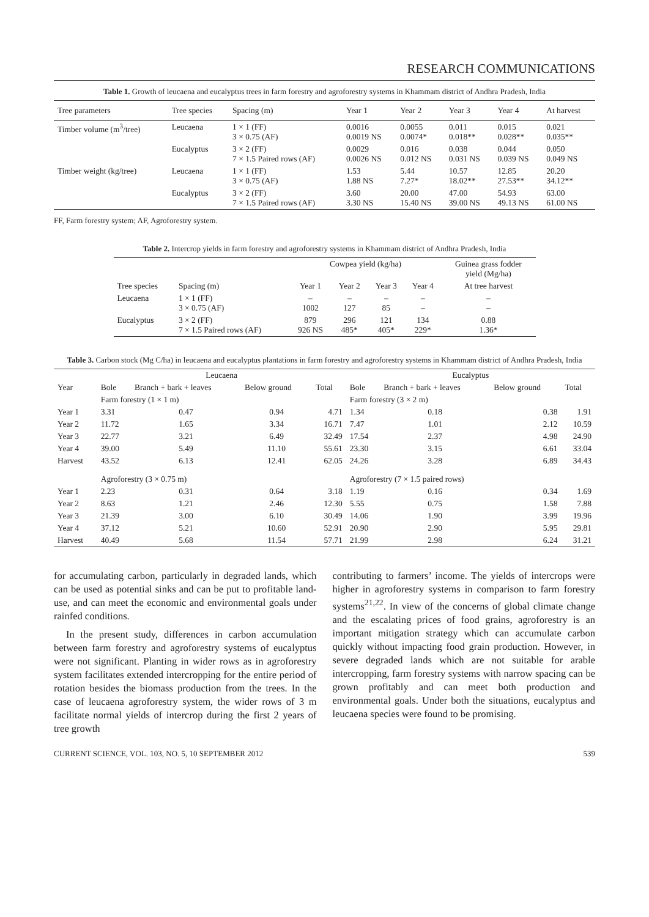RESEARCH COMMUNICATIONS
Table 1. Growth of leucaena and eucalyptus trees in farm forestry and agroforestry systems in Khammam district of Andhra Pradesh, India
| Tree parameters | Tree species | Spacing (m) | Year 1 | Year 2 | Year 3 | Year 4 | At harvest |
| --- | --- | --- | --- | --- | --- | --- | --- |
| Timber volume (m<sup>3</sup>/tree) | Leucaena | 1 × 1 (FF) 3 × 0.75 (AF) | 0.0016 0.0019 NS | 0.0055 0.0074* | 0.011 0.018** | 0.015 0.028** | 0.021 0.035** |
| | Eucalyptus | 3 × 2 (FF) 7 × 1.5 Paired rows (AF) | 0.0029 0.0026 NS | 0.016 0.012 NS | 0.038 0.031 NS | 0.044 0.039 NS | 0.050 0.049 NS |
| Timber weight (kg/tree) | Leucaena | 1 × 1 (FF) 3 × 0.75 (AF) | 1.53 1.88 NS | 5.44 7.27* | 10.57 18.02** | 12.85 27.53** | 20.20 34.12** |
| | Eucalyptus | 3 × 2 (FF) 7 × 1.5 Paired rows (AF) | 3.60 3.30 NS | 20.00 15.40 NS | 47.00 39.00 NS | 54.93 49.13 NS | 63.00 61.00 NS |
FF, Farm forestry system; AF, Agroforestry system.
Table 2. Intercrop yields in farm forestry and agroforestry systems in Khammam district of Andhra Pradesh, India
| | | Cowpea yield (kg/ha) | | | | Guinea grass fodder yield (Mg/ha) |
| --- | --- | --- | --- | --- | --- | --- |
| Tree species | Spacing (m) | Year 1 | Year 2 | Year 3 | Year 4 | At tree harvest |
| Leucaena | 1 × 1 (FF) 3 × 0.75 (AF) | – 1002 | – 127 | – 85 | – – | – – |
| Eucalyptus | 3 × 2 (FF) 7 × 1.5 Paired rows (AF) | 879 926 NS | 296 485* | 121 405* | 134 229* | 0.88 1.36* |
Table 3. Carbon stock (Mg C/ha) in leucaena and eucalyptus plantations in farm forestry and agroforestry systems in Khammam district of Andhra Pradesh, India
| | Leucaena | | | | Eucalyptus | | | |
| --- | --- | --- | --- | --- | --- | --- | --- | --- |
| Year | Bole | Branch + bark + leaves | Below ground | Total | Bole | Branch + bark + leaves | Below ground | Total |
| | Farm forestry (1 × 1 m) | | | | Farm forestry (3 × 2 m) | | | |
| Year 1 | 3.31 | 0.47 | 0.94 | 4.71 | 1.34 | 0.18 | 0.38 | 1.91 |
| Year 2 | 11.72 | 1.65 | 3.34 | 16.71 | 7.47 | 1.01 | 2.12 | 10.59 |
| Year 3 | 22.77 | 3.21 | 6.49 | 32.49 | 17.54 | 2.37 | 4.98 | 24.90 |
| Year 4 | 39.00 | 5.49 | 11.10 | 55.61 | 23.30 | 3.15 | 6.61 | 33.04 |
| Harvest | 43.52 | 6.13 | 12.41 | 62.05 | 24.26 | 3.28 | 6.89 | 34.43 |
| | Agroforestry (3 × 0.75 m) | | | | Agroforestry (7 × 1.5 paired rows) | | | |
| Year 1 | 2.23 | 0.31 | 0.64 | 3.18 | 1.19 | 0.16 | 0.34 | 1.69 |
| Year 2 | 8.63 | 1.21 | 2.46 | 12.30 | 5.55 | 0.75 | 1.58 | 7.88 |
| Year 3 | 21.39 | 3.00 | 6.10 | 30.49 | 14.06 | 1.90 | 3.99 | 19.96 |
| Year 4 | 37.12 | 5.21 | 10.60 | 52.91 | 20.90 | 2.90 | 5.95 | 29.81 |
| Harvest | 40.49 | 5.68 | 11.54 | 57.71 | 21.99 | 2.98 | 6.24 | 31.21 |
for accumulating carbon, particularly in degraded lands, which can be used as potential sinks and can be put to profitable land-use, and can meet the economic and environmental goals under rainfed conditions.
In the present study, differences in carbon accumulation between farm forestry and agroforestry systems of eucalyptus were not significant. Planting in wider rows as in agroforestry system facilitates extended intercropping for the entire period of rotation besides the biomass production from the trees. In the case of leucaena agroforestry system, the wider rows of 3 m facilitate normal yields of intercrop during the first 2 years of tree growth
contributing to farmers’ income. The yields of intercrops were higher in agroforestry systems in comparison to farm forestry systems<sup>21,22</sup>. In view of the concerns of global climate change and the escalating prices of food grains, agroforestry is an important mitigation strategy which can accumulate carbon quickly without impacting food grain production. However, in severe degraded lands which are not suitable for arable intercropping, farm forestry systems with narrow spacing can be grown profitably and can meet both production and environmental goals. Under both the situations, eucalyptus and leucaena species were found to be promising.
CURRENT SCIENCE, VOL. 103, NO. 5, 10 SEPTEMBER 2012 539